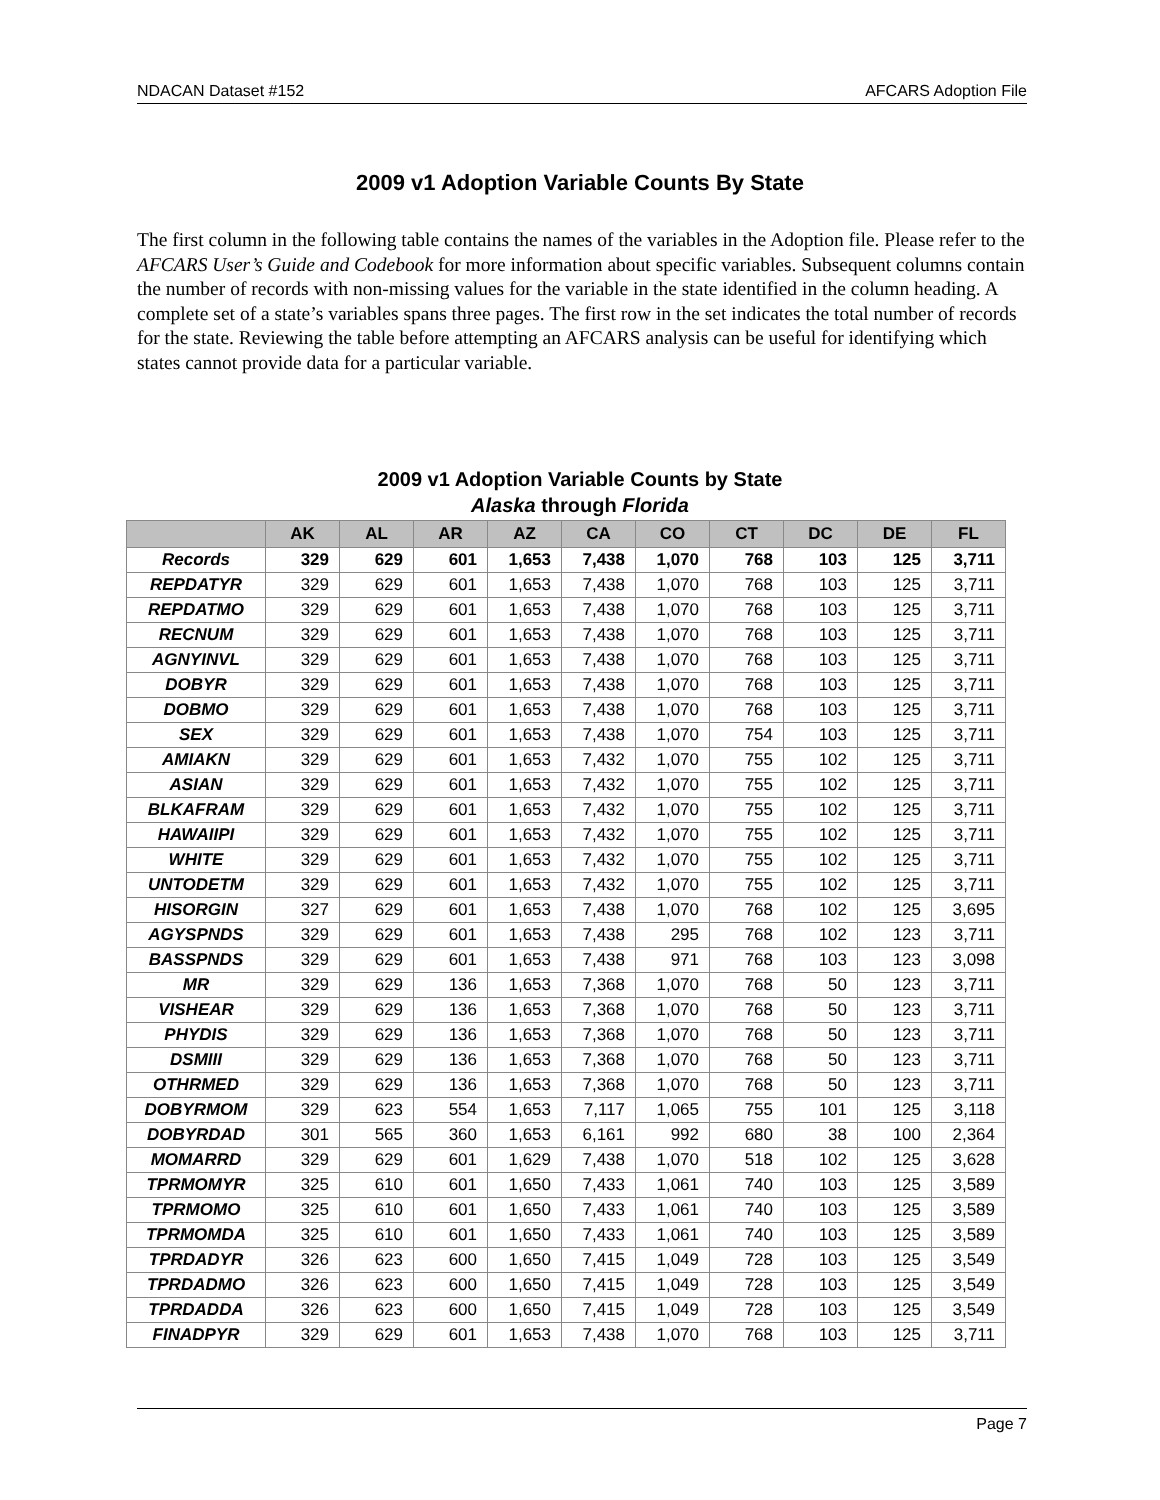NDACAN Dataset #152 AFCARS Adoption File
2009 v1 Adoption Variable Counts By State
The first column in the following table contains the names of the variables in the Adoption file. Please refer to the AFCARS User’s Guide and Codebook for more information about specific variables. Subsequent columns contain the number of records with non-missing values for the variable in the state identified in the column heading. A complete set of a state’s variables spans three pages. The first row in the set indicates the total number of records for the state. Reviewing the table before attempting an AFCARS analysis can be useful for identifying which states cannot provide data for a particular variable.
2009 v1 Adoption Variable Counts by State
Alaska through Florida
| | AK | AL | AR | AZ | CA | CO | CT | DC | DE | FL |
| --- | --- | --- | --- | --- | --- | --- | --- | --- | --- | --- |
| Records | 329 | 629 | 601 | 1,653 | 7,438 | 1,070 | 768 | 103 | 125 | 3,711 |
| REPDATYR | 329 | 629 | 601 | 1,653 | 7,438 | 1,070 | 768 | 103 | 125 | 3,711 |
| REPDATMO | 329 | 629 | 601 | 1,653 | 7,438 | 1,070 | 768 | 103 | 125 | 3,711 |
| RECNUM | 329 | 629 | 601 | 1,653 | 7,438 | 1,070 | 768 | 103 | 125 | 3,711 |
| AGNYINVL | 329 | 629 | 601 | 1,653 | 7,438 | 1,070 | 768 | 103 | 125 | 3,711 |
| DOBYR | 329 | 629 | 601 | 1,653 | 7,438 | 1,070 | 768 | 103 | 125 | 3,711 |
| DOBMO | 329 | 629 | 601 | 1,653 | 7,438 | 1,070 | 768 | 103 | 125 | 3,711 |
| SEX | 329 | 629 | 601 | 1,653 | 7,438 | 1,070 | 754 | 103 | 125 | 3,711 |
| AMIAKN | 329 | 629 | 601 | 1,653 | 7,432 | 1,070 | 755 | 102 | 125 | 3,711 |
| ASIAN | 329 | 629 | 601 | 1,653 | 7,432 | 1,070 | 755 | 102 | 125 | 3,711 |
| BLKAFRAM | 329 | 629 | 601 | 1,653 | 7,432 | 1,070 | 755 | 102 | 125 | 3,711 |
| HAWAIIPI | 329 | 629 | 601 | 1,653 | 7,432 | 1,070 | 755 | 102 | 125 | 3,711 |
| WHITE | 329 | 629 | 601 | 1,653 | 7,432 | 1,070 | 755 | 102 | 125 | 3,711 |
| UNTODETM | 329 | 629 | 601 | 1,653 | 7,432 | 1,070 | 755 | 102 | 125 | 3,711 |
| HISORGIN | 327 | 629 | 601 | 1,653 | 7,438 | 1,070 | 768 | 102 | 125 | 3,695 |
| AGYSPNDS | 329 | 629 | 601 | 1,653 | 7,438 | 295 | 768 | 102 | 123 | 3,711 |
| BASSPNDS | 329 | 629 | 601 | 1,653 | 7,438 | 971 | 768 | 103 | 123 | 3,098 |
| MR | 329 | 629 | 136 | 1,653 | 7,368 | 1,070 | 768 | 50 | 123 | 3,711 |
| VISHEAR | 329 | 629 | 136 | 1,653 | 7,368 | 1,070 | 768 | 50 | 123 | 3,711 |
| PHYDIS | 329 | 629 | 136 | 1,653 | 7,368 | 1,070 | 768 | 50 | 123 | 3,711 |
| DSMIII | 329 | 629 | 136 | 1,653 | 7,368 | 1,070 | 768 | 50 | 123 | 3,711 |
| OTHRMED | 329 | 629 | 136 | 1,653 | 7,368 | 1,070 | 768 | 50 | 123 | 3,711 |
| DOBYRMOM | 329 | 623 | 554 | 1,653 | 7,117 | 1,065 | 755 | 101 | 125 | 3,118 |
| DOBYRDAD | 301 | 565 | 360 | 1,653 | 6,161 | 992 | 680 | 38 | 100 | 2,364 |
| MOMARRD | 329 | 629 | 601 | 1,629 | 7,438 | 1,070 | 518 | 102 | 125 | 3,628 |
| TPRMOMYR | 325 | 610 | 601 | 1,650 | 7,433 | 1,061 | 740 | 103 | 125 | 3,589 |
| TPRMOMO | 325 | 610 | 601 | 1,650 | 7,433 | 1,061 | 740 | 103 | 125 | 3,589 |
| TPRMOMDA | 325 | 610 | 601 | 1,650 | 7,433 | 1,061 | 740 | 103 | 125 | 3,589 |
| TPRDADYR | 326 | 623 | 600 | 1,650 | 7,415 | 1,049 | 728 | 103 | 125 | 3,549 |
| TPRDADMO | 326 | 623 | 600 | 1,650 | 7,415 | 1,049 | 728 | 103 | 125 | 3,549 |
| TPRDADDA | 326 | 623 | 600 | 1,650 | 7,415 | 1,049 | 728 | 103 | 125 | 3,549 |
| FINADPYR | 329 | 629 | 601 | 1,653 | 7,438 | 1,070 | 768 | 103 | 125 | 3,711 |
Page 7